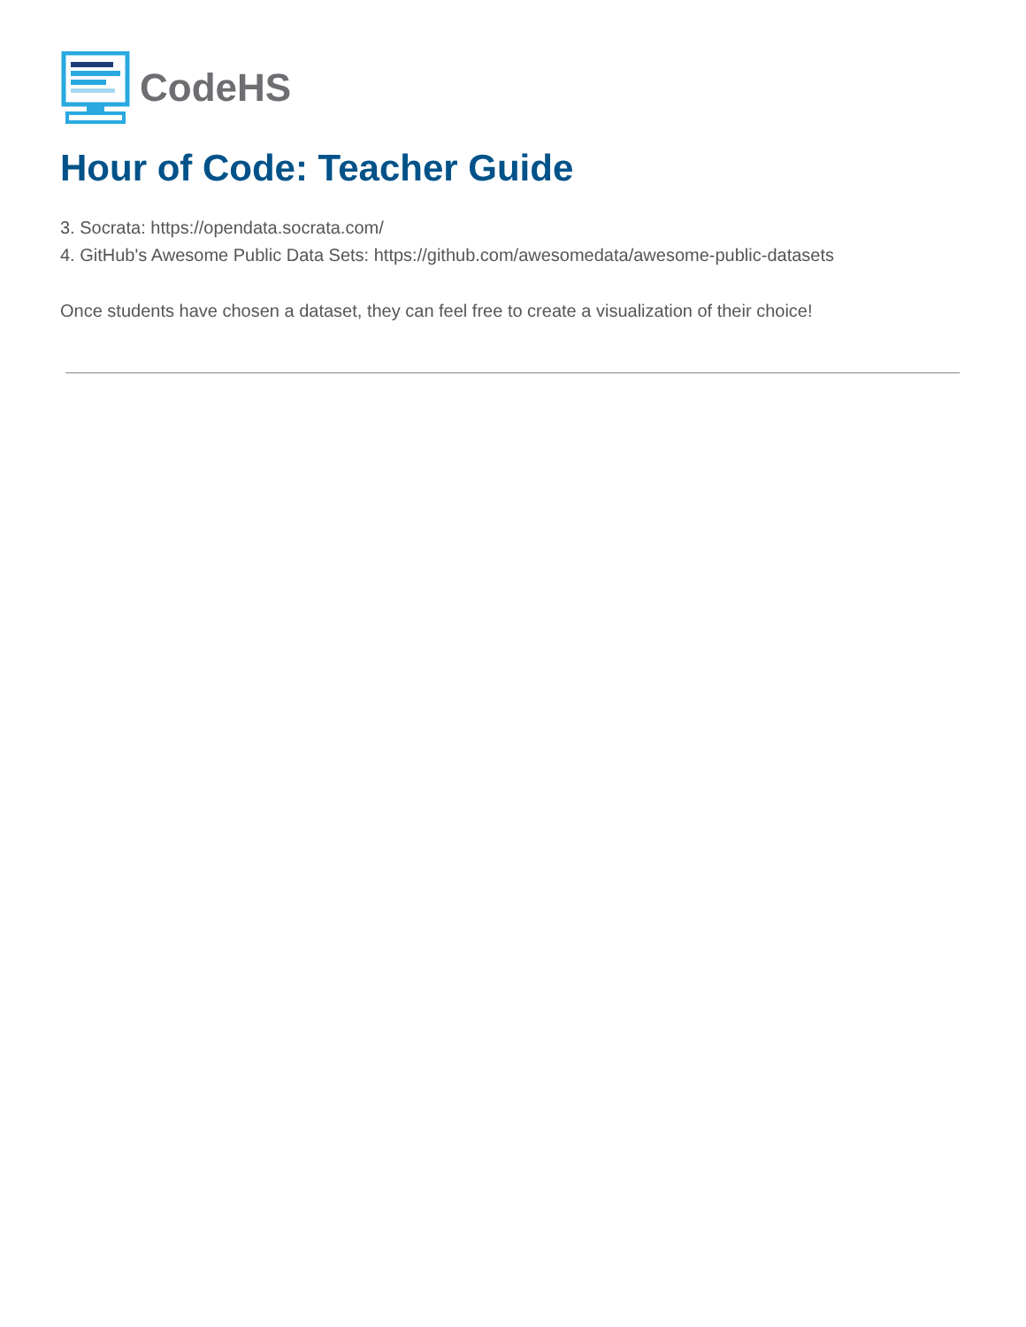CodeHS
Hour of Code: Teacher Guide
3. Socrata: https://opendata.socrata.com/
4. GitHub's Awesome Public Data Sets: https://github.com/awesomedata/awesome-public-datasets
Once students have chosen a dataset, they can feel free to create a visualization of their choice!